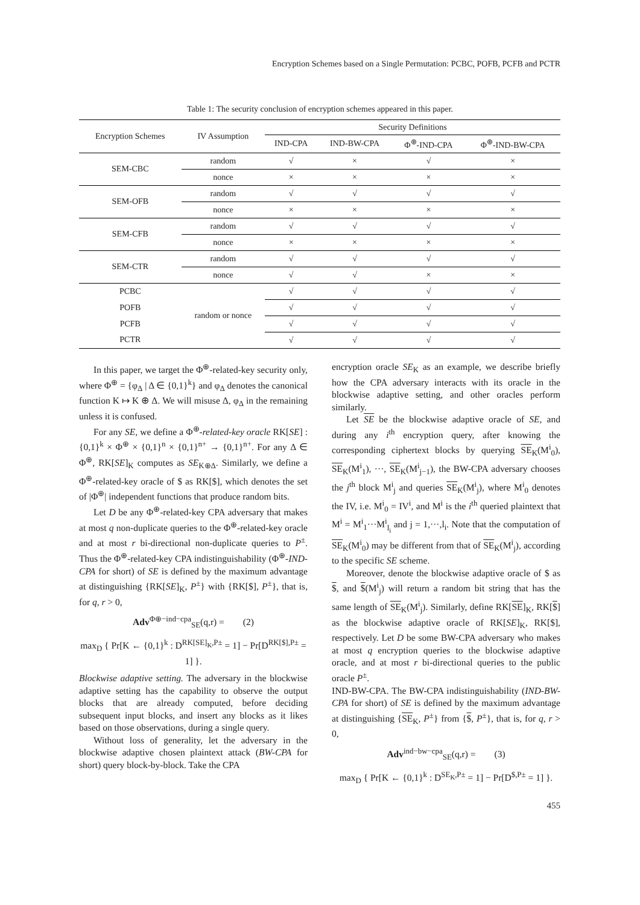Encryption Schemes based on a Single Permutation: PCBC, POFB, PCFB and PCTR
Table 1: The security conclusion of encryption schemes appeared in this paper.
| Encryption Schemes | IV Assumption | Security Definitions | | | |
| --- | --- | --- | --- | --- | --- |
| | | IND-CPA | IND-BW-CPA | Φ<sup>⊕</sup>-IND-CPA | Φ<sup>⊕</sup>-IND-BW-CPA |
| SEM-CBC | random | √ | × | √ | × |
| | nonce | × | × | × | × |
| SEM-OFB | random | √ | √ | √ | √ |
| | nonce | × | × | × | × |
| SEM-CFB | random | √ | √ | √ | √ |
| | nonce | × | × | × | × |
| SEM-CTR | random | √ | √ | √ | √ |
| | nonce | √ | √ | × | × |
| PCBC | random or nonce | √ | √ | √ | √ |
| POFB | | √ | √ | √ | √ |
| PCFB | | √ | √ | √ | √ |
| PCTR | | √ | √ | √ | √ |
In this paper, we target the Φ<sup>⊕</sup>-related-key security only, where Φ<sup>⊕</sup> = {φ<sub>Δ</sub> | Δ ∈ {0,1}<sup>k</sup>} and φ<sub>Δ</sub> denotes the canonical function K ↦ K ⊕ Δ. We will misuse Δ, φ<sub>Δ</sub> in the remaining unless it is confused.
For any SE, we define a Φ<sup>⊕</sup>-related-key oracle RK[SE] : {0,1}<sup>k</sup> × Φ<sup>⊕</sup> × {0,1}<sup>n</sup> × {0,1}<sup>n+</sup> → {0,1}<sup>n+</sup>. For any Δ ∈ Φ<sup>⊕</sup>, RK[SE]<sub>K</sub> computes as SE<sub>K⊕Δ</sub>. Similarly, we define a Φ<sup>⊕</sup>-related-key oracle of $ as RK[$], which denotes the set of |Φ<sup>⊕</sup>| independent functions that produce random bits.
Let D be any Φ<sup>⊕</sup>-related-key CPA adversary that makes at most q non-duplicate queries to the Φ<sup>⊕</sup>-related-key oracle and at most r bi-directional non-duplicate queries to P<sup>±</sup>. Thus the Φ<sup>⊕</sup>-related-key CPA indistinguishability (Φ<sup>⊕</sup>-IND-CPA for short) of SE is defined by the maximum advantage at distinguishing {RK[SE]<sub>K</sub>, P<sup>±</sup>} with {RK[$], P<sup>±</sup>}, that is, for q, r > 0,
Adv<sup>Φ⊕−ind−cpa</sup><sub>SE</sub>(q,r) = (2)
max<sub>D</sub> { Pr[K ← {0,1}<sup>k</sup> : D<sup>RK[SE]<sub>K</sub>,P±</sup> = 1] − Pr[D<sup>RK[$],P±</sup> = 1] }.
Blockwise adaptive setting. The adversary in the blockwise adaptive setting has the capability to observe the output blocks that are already computed, before deciding subsequent input blocks, and insert any blocks as it likes based on those observations, during a single query.
Without loss of generality, let the adversary in the blockwise adaptive chosen plaintext attack (BW-CPA for short) query block-by-block. Take the CPA
encryption oracle SE<sub>K</sub> as an example, we describe briefly how the CPA adversary interacts with its oracle in the blockwise adaptive setting, and other oracles perform similarly.
Let SE be the blockwise adaptive oracle of SE, and during any i<sup>th</sup> encryption query, after knowing the corresponding ciphertext blocks by querying SE<sub>K</sub>(M<sup>i</sup><sub>0</sub>), SE<sub>K</sub>(M<sup>i</sup><sub>1</sub>), ···, SE<sub>K</sub>(M<sup>i</sup><sub>j−1</sub>), the BW-CPA adversary chooses the j<sup>th</sup> block M<sup>i</sup><sub>j</sub> and queries SE<sub>K</sub>(M<sup>i</sup><sub>j</sub>), where M<sup>i</sup><sub>0</sub> denotes the IV, i.e. M<sup>i</sup><sub>0</sub> = IV<sup>i</sup>, and M<sup>i</sup> is the i<sup>th</sup> queried plaintext that M<sup>i</sup> = M<sup>i</sup><sub>1</sub>···M<sup>i</sup><sub>l<sub>i</sub></sub> and j = 1,···,l<sub>i</sub>. Note that the computation of SE<sub>K</sub>(M<sup>i</sup><sub>0</sub>) may be different from that of SE<sub>K</sub>(M<sup>i</sup><sub>j</sub>), according to the specific SE scheme.
Moreover, denote the blockwise adaptive oracle of $ as $, and $(M<sup>i</sup><sub>j</sub>) will return a random bit string that has the same length of SE<sub>K</sub>(M<sup>i</sup><sub>j</sub>). Similarly, define RK[SE]<sub>K</sub>, RK[$] as the blockwise adaptive oracle of RK[SE]<sub>K</sub>, RK[$], respectively. Let D be some BW-CPA adversary who makes at most q encryption queries to the blockwise adaptive oracle, and at most r bi-directional queries to the public oracle P<sup>±</sup>.
IND-BW-CPA. The BW-CPA indistinguishability (IND-BW-CPA for short) of SE is defined by the maximum advantage at distinguishing {SE<sub>K</sub>, P<sup>±</sup>} from {$, P<sup>±</sup>}, that is, for q, r > 0,
Adv<sup>ind−bw−cpa</sup><sub>SE</sub>(q,r) = (3)
max<sub>D</sub> { Pr[K ← {0,1}<sup>k</sup> : D<sup>SE<sub>K</sub>,P±</sup> = 1] − Pr[D<sup>$,P±</sup> = 1] }.
455